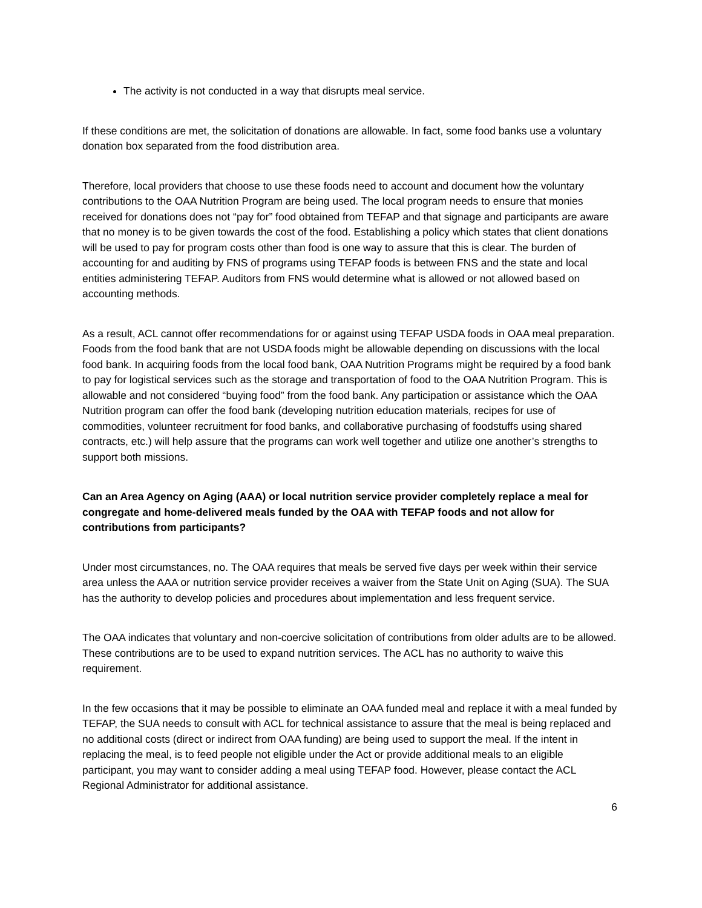The activity is not conducted in a way that disrupts meal service.
If these conditions are met, the solicitation of donations are allowable. In fact, some food banks use a voluntary donation box separated from the food distribution area.
Therefore, local providers that choose to use these foods need to account and document how the voluntary contributions to the OAA Nutrition Program are being used. The local program needs to ensure that monies received for donations does not “pay for” food obtained from TEFAP and that signage and participants are aware that no money is to be given towards the cost of the food. Establishing a policy which states that client donations will be used to pay for program costs other than food is one way to assure that this is clear. The burden of accounting for and auditing by FNS of programs using TEFAP foods is between FNS and the state and local entities administering TEFAP. Auditors from FNS would determine what is allowed or not allowed based on accounting methods.
As a result, ACL cannot offer recommendations for or against using TEFAP USDA foods in OAA meal preparation. Foods from the food bank that are not USDA foods might be allowable depending on discussions with the local food bank. In acquiring foods from the local food bank, OAA Nutrition Programs might be required by a food bank to pay for logistical services such as the storage and transportation of food to the OAA Nutrition Program. This is allowable and not considered “buying food” from the food bank. Any participation or assistance which the OAA Nutrition program can offer the food bank (developing nutrition education materials, recipes for use of commodities, volunteer recruitment for food banks, and collaborative purchasing of foodstuffs using shared contracts, etc.) will help assure that the programs can work well together and utilize one another’s strengths to support both missions.
Can an Area Agency on Aging (AAA) or local nutrition service provider completely replace a meal for congregate and home-delivered meals funded by the OAA with TEFAP foods and not allow for contributions from participants?
Under most circumstances, no. The OAA requires that meals be served five days per week within their service area unless the AAA or nutrition service provider receives a waiver from the State Unit on Aging (SUA). The SUA has the authority to develop policies and procedures about implementation and less frequent service.
The OAA indicates that voluntary and non-coercive solicitation of contributions from older adults are to be allowed. These contributions are to be used to expand nutrition services. The ACL has no authority to waive this requirement.
In the few occasions that it may be possible to eliminate an OAA funded meal and replace it with a meal funded by TEFAP, the SUA needs to consult with ACL for technical assistance to assure that the meal is being replaced and no additional costs (direct or indirect from OAA funding) are being used to support the meal. If the intent in replacing the meal, is to feed people not eligible under the Act or provide additional meals to an eligible participant, you may want to consider adding a meal using TEFAP food. However, please contact the ACL Regional Administrator for additional assistance.
6